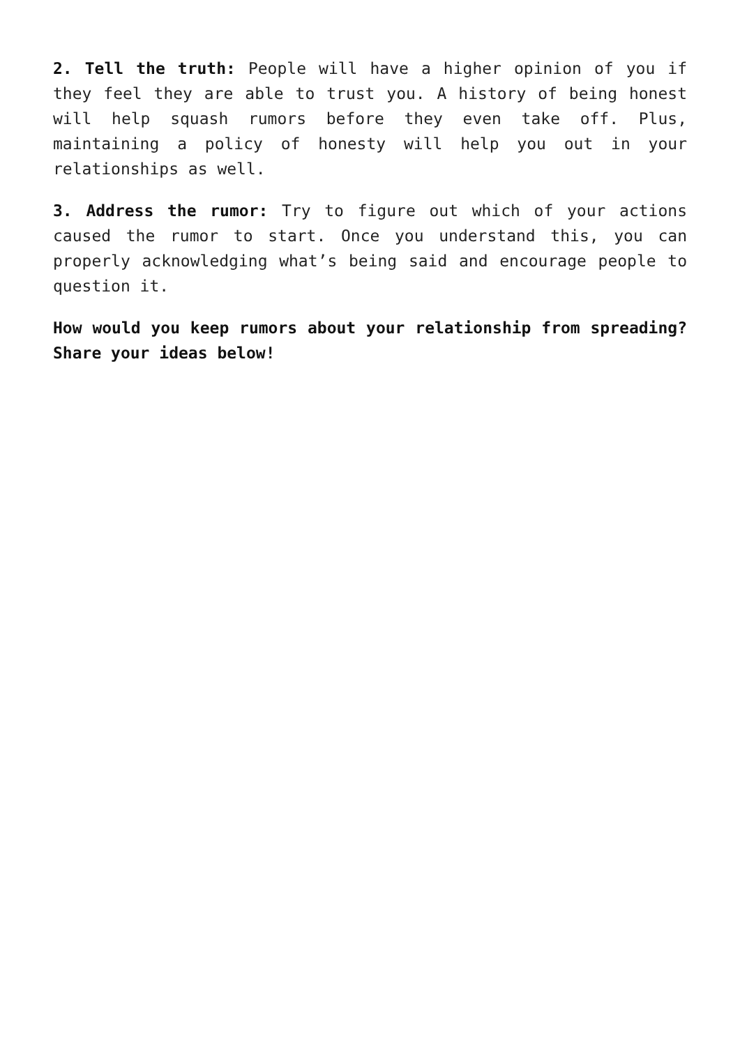2. Tell the truth: People will have a higher opinion of you if they feel they are able to trust you. A history of being honest will help squash rumors before they even take off. Plus, maintaining a policy of honesty will help you out in your relationships as well.
3. Address the rumor: Try to figure out which of your actions caused the rumor to start. Once you understand this, you can properly acknowledging what’s being said and encourage people to question it.
How would you keep rumors about your relationship from spreading? Share your ideas below!